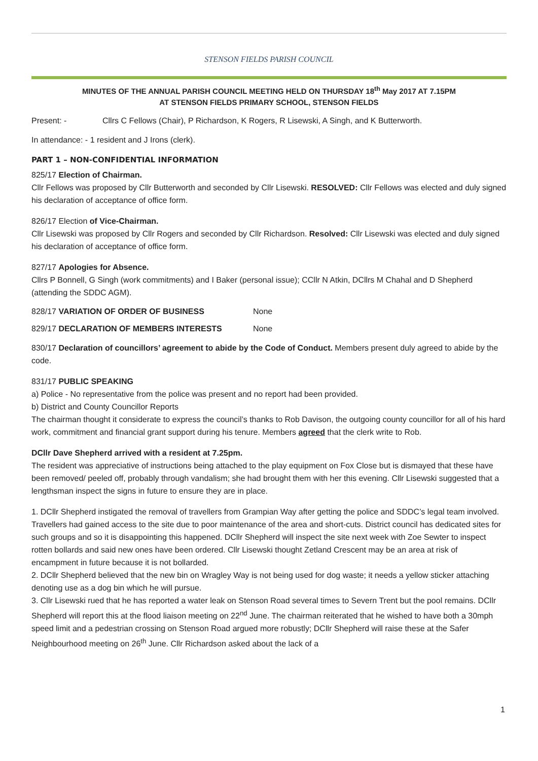STENSON FIELDS PARISH COUNCIL
MINUTES OF THE ANNUAL PARISH COUNCIL MEETING HELD ON THURSDAY 18<sup>th</sup> May 2017 AT 7.15PM
AT STENSON FIELDS PRIMARY SCHOOL, STENSON FIELDS
Present: - Cllrs C Fellows (Chair), P Richardson, K Rogers, R Lisewski, A Singh, and K Butterworth.
In attendance: - 1 resident and J Irons (clerk).
PART 1 – NON-CONFIDENTIAL INFORMATION
825/17 Election of Chairman.
Cllr Fellows was proposed by Cllr Butterworth and seconded by Cllr Lisewski. RESOLVED: Cllr Fellows was elected and duly signed his declaration of acceptance of office form.
826/17 Election of Vice-Chairman.
Cllr Lisewski was proposed by Cllr Rogers and seconded by Cllr Richardson. Resolved: Cllr Lisewski was elected and duly signed his declaration of acceptance of office form.
827/17 Apologies for Absence.
Cllrs P Bonnell, G Singh (work commitments) and I Baker (personal issue); CCllr N Atkin, DCllrs M Chahal and D Shepherd (attending the SDDC AGM).
828/17 VARIATION OF ORDER OF BUSINESS None
829/17 DECLARATION OF MEMBERS INTERESTS None
830/17 Declaration of councillors’ agreement to abide by the Code of Conduct. Members present duly agreed to abide by the code.
831/17 PUBLIC SPEAKING
a) Police - No representative from the police was present and no report had been provided.
b) District and County Councillor Reports
The chairman thought it considerate to express the council’s thanks to Rob Davison, the outgoing county councillor for all of his hard work, commitment and financial grant support during his tenure. Members agreed that the clerk write to Rob.
DCllr Dave Shepherd arrived with a resident at 7.25pm.
The resident was appreciative of instructions being attached to the play equipment on Fox Close but is dismayed that these have been removed/ peeled off, probably through vandalism; she had brought them with her this evening. Cllr Lisewski suggested that a lengthsman inspect the signs in future to ensure they are in place.
1. DCllr Shepherd instigated the removal of travellers from Grampian Way after getting the police and SDDC’s legal team involved. Travellers had gained access to the site due to poor maintenance of the area and short-cuts. District council has dedicated sites for such groups and so it is disappointing this happened. DCllr Shepherd will inspect the site next week with Zoe Sewter to inspect rotten bollards and said new ones have been ordered. Cllr Lisewski thought Zetland Crescent may be an area at risk of encampment in future because it is not bollarded.
2. DCllr Shepherd believed that the new bin on Wragley Way is not being used for dog waste; it needs a yellow sticker attaching denoting use as a dog bin which he will pursue.
3. Cllr Lisewski rued that he has reported a water leak on Stenson Road several times to Severn Trent but the pool remains. DCllr Shepherd will report this at the flood liaison meeting on 22<sup>nd</sup> June. The chairman reiterated that he wished to have both a 30mph speed limit and a pedestrian crossing on Stenson Road argued more robustly; DCllr Shepherd will raise these at the Safer Neighbourhood meeting on 26<sup>th</sup> June. Cllr Richardson asked about the lack of a
1